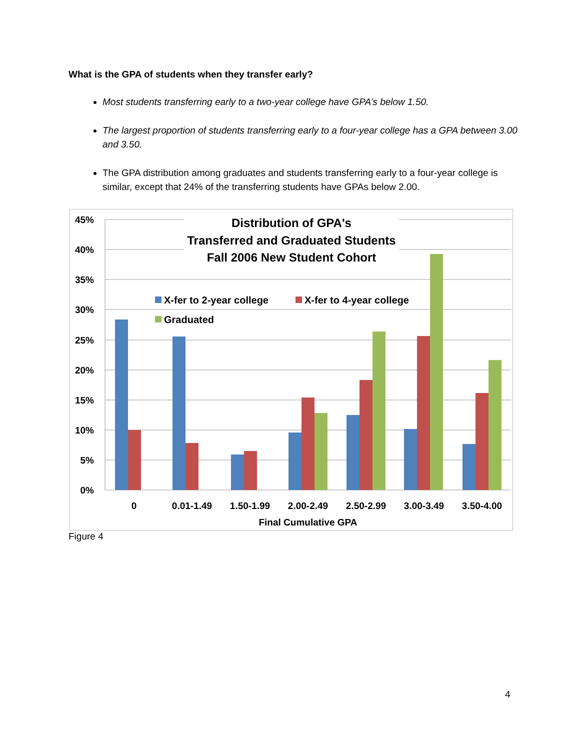What is the GPA of students when they transfer early?
Most students transferring early to a two-year college have GPA’s below 1.50.
The largest proportion of students transferring early to a four-year college has a GPA between 3.00 and 3.50.
The GPA distribution among graduates and students transferring early to a four-year college is similar, except that 24% of the transferring students have GPAs below 2.00.
45%
40%
35%
30%
25%
20%
15%
10%
5%
0%
Distribution of GPA's
Transferred and Graduated Students
Fall 2006 New Student Cohort
X-fer to 2-year college
X-fer to 4-year college
Graduated
0
0.01-1.49
1.50-1.99
2.00-2.49
2.50-2.99
3.00-3.49
3.50-4.00
Final Cumulative GPA
Figure 4
4